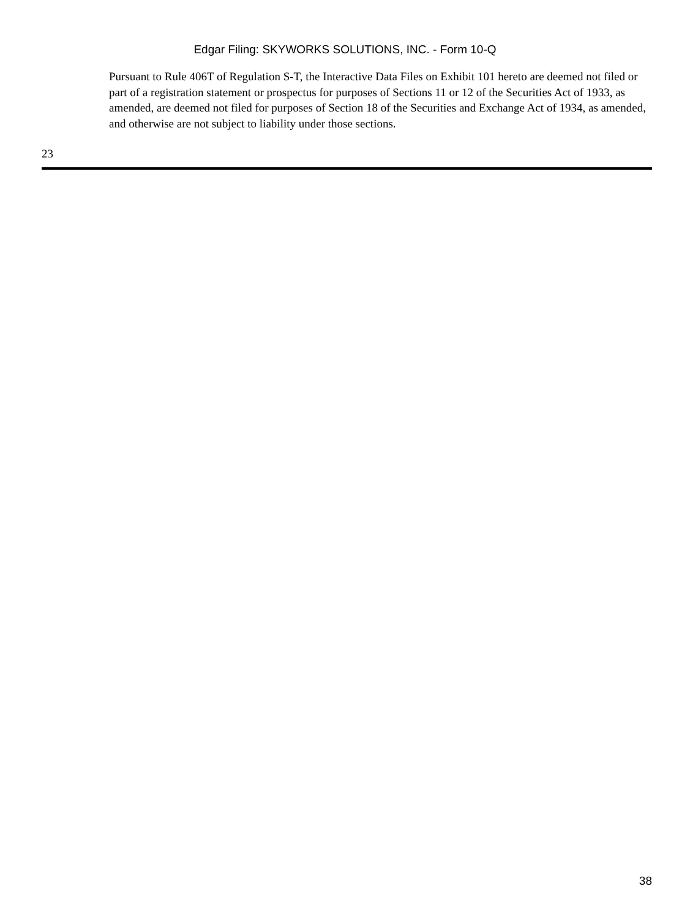Edgar Filing: SKYWORKS SOLUTIONS, INC. - Form 10-Q
Pursuant to Rule 406T of Regulation S-T, the Interactive Data Files on Exhibit 101 hereto are deemed not filed or part of a registration statement or prospectus for purposes of Sections 11 or 12 of the Securities Act of 1933, as amended, are deemed not filed for purposes of Section 18 of the Securities and Exchange Act of 1934, as amended, and otherwise are not subject to liability under those sections.
23
38